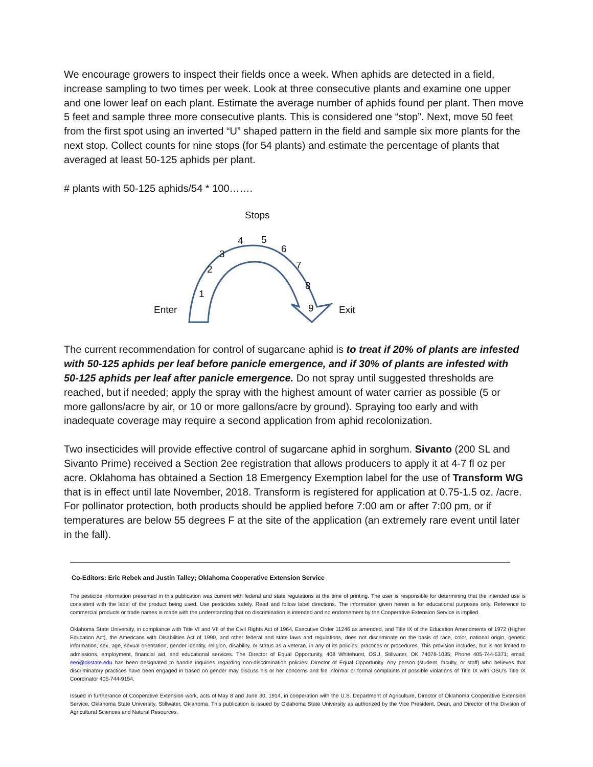We encourage growers to inspect their fields once a week. When aphids are detected in a field, increase sampling to two times per week. Look at three consecutive plants and examine one upper and one lower leaf on each plant. Estimate the average number of aphids found per plant. Then move 5 feet and sample three more consecutive plants. This is considered one “stop”. Next, move 50 feet from the first spot using an inverted “U” shaped pattern in the field and sample six more plants for the next stop. Collect counts for nine stops (for 54 plants) and estimate the percentage of plants that averaged at least 50-125 aphids per plant.
# plants with 50-125 aphids/54 * 100…….
Stops
4 5
6 3
7 2
8
1
9 Enter Exit
The current recommendation for control of sugarcane aphid is to treat if 20% of plants are infested with 50-125 aphids per leaf before panicle emergence, and if 30% of plants are infested with 50-125 aphids per leaf after panicle emergence. Do not spray until suggested thresholds are reached, but if needed; apply the spray with the highest amount of water carrier as possible (5 or more gallons/acre by air, or 10 or more gallons/acre by ground). Spraying too early and with inadequate coverage may require a second application from aphid recolonization.
Two insecticides will provide effective control of sugarcane aphid in sorghum. Sivanto (200 SL and Sivanto Prime) received a Section 2ee registration that allows producers to apply it at 4-7 fl oz per acre. Oklahoma has obtained a Section 18 Emergency Exemption label for the use of Transform WG that is in effect until late November, 2018. Transform is registered for application at 0.75-1.5 oz. /acre. For pollinator protection, both products should be applied before 7:00 am or after 7:00 pm, or if temperatures are below 55 degrees F at the site of the application (an extremely rare event until later in the fall).
Co-Editors: Eric Rebek and Justin Talley; Oklahoma Cooperative Extension Service
The pesticide information presented in this publication was current with federal and state regulations at the time of printing. The user is responsible for determining that the intended use is consistent with the label of the product being used. Use pesticides safely. Read and follow label directions. The information given herein is for educational purposes only. Reference to commercial products or trade names is made with the understanding that no discrimination is intended and no endorsement by the Cooperative Extension Service is implied.
Oklahoma State University, in compliance with Title VI and VII of the Civil Rights Act of 1964, Executive Order 11246 as amended, and Title IX of the Education Amendments of 1972 (Higher Education Act), the Americans with Disabilities Act of 1990, and other federal and state laws and regulations, does not discriminate on the basis of race, color, national origin, genetic information, sex, age, sexual orientation, gender identity, religion, disability, or status as a veteran, in any of its policies, practices or procedures. This provision includes, but is not limited to admissions, employment, financial aid, and educational services. The Director of Equal Opportunity, 408 Whitehurst, OSU, Stillwater, OK 74078-1035; Phone 405-744-5371; email: eeo@okstate.edu has been designated to handle inquiries regarding non-discrimination policies: Director of Equal Opportunity. Any person (student, faculty, or staff) who believes that discriminatory practices have been engaged in based on gender may discuss his or her concerns and file informal or formal complaints of possible violations of Title IX with OSU’s Title IX Coordinator 405-744-9154.
Issued in furtherance of Cooperative Extension work, acts of May 8 and June 30, 1914, in cooperation with the U.S. Department of Agriculture, Director of Oklahoma Cooperative Extension Service, Oklahoma State University, Stillwater, Oklahoma. This publication is issued by Oklahoma State University as authorized by the Vice President, Dean, and Director of the Division of Agricultural Sciences and Natural Resources.